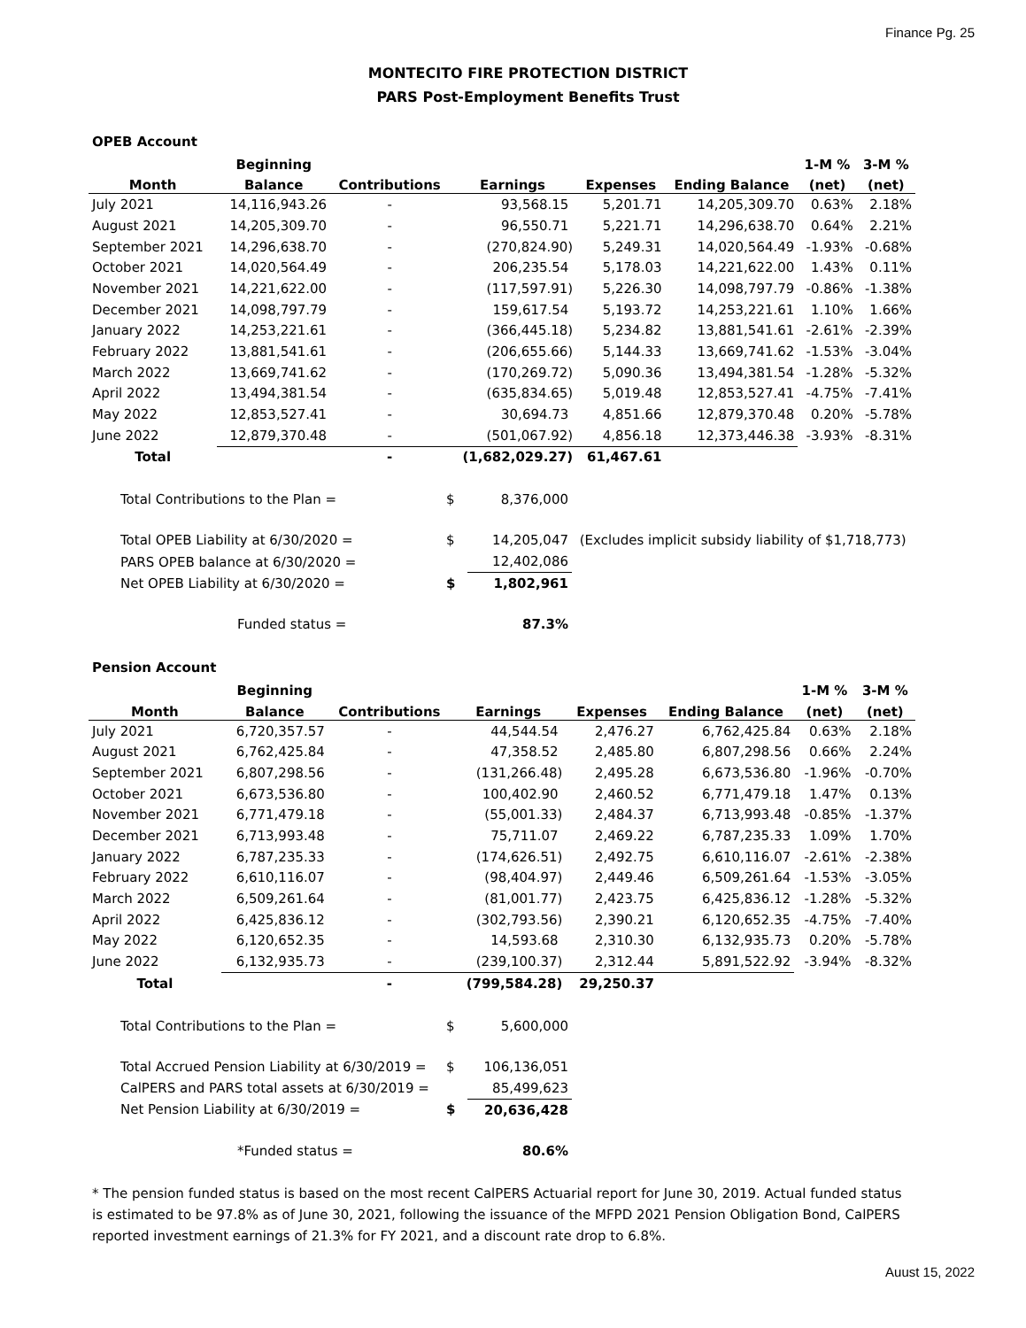Finance Pg. 25
MONTECITO FIRE PROTECTION DISTRICT
PARS Post-Employment Benefits Trust
OPEB Account
| | Beginning | | | | | 1-M % | 3-M % |
| --- | --- | --- | --- | --- | --- | --- | --- |
| Month | Balance | Contributions | Earnings | Expenses | Ending Balance | (net) | (net) |
| July 2021 | 14,116,943.26 | - | 93,568.15 | 5,201.71 | 14,205,309.70 | 0.63% | 2.18% |
| August 2021 | 14,205,309.70 | - | 96,550.71 | 5,221.71 | 14,296,638.70 | 0.64% | 2.21% |
| September 2021 | 14,296,638.70 | - | (270,824.90) | 5,249.31 | 14,020,564.49 | -1.93% | -0.68% |
| October 2021 | 14,020,564.49 | - | 206,235.54 | 5,178.03 | 14,221,622.00 | 1.43% | 0.11% |
| November 2021 | 14,221,622.00 | - | (117,597.91) | 5,226.30 | 14,098,797.79 | -0.86% | -1.38% |
| December 2021 | 14,098,797.79 | - | 159,617.54 | 5,193.72 | 14,253,221.61 | 1.10% | 1.66% |
| January 2022 | 14,253,221.61 | - | (366,445.18) | 5,234.82 | 13,881,541.61 | -2.61% | -2.39% |
| February 2022 | 13,881,541.61 | - | (206,655.66) | 5,144.33 | 13,669,741.62 | -1.53% | -3.04% |
| March 2022 | 13,669,741.62 | - | (170,269.72) | 5,090.36 | 13,494,381.54 | -1.28% | -5.32% |
| April 2022 | 13,494,381.54 | - | (635,834.65) | 5,019.48 | 12,853,527.41 | -4.75% | -7.41% |
| May 2022 | 12,853,527.41 | - | 30,694.73 | 4,851.66 | 12,879,370.48 | 0.20% | -5.78% |
| June 2022 | 12,879,370.48 | - | (501,067.92) | 4,856.18 | 12,373,446.38 | -3.93% | -8.31% |
| Total | | - | (1,682,029.27) | 61,467.61 | | | |
| Total Contributions to the Plan = | $ | 8,376,000 | |
| Total OPEB Liability at 6/30/2020 = | $ | 14,205,047 | (Excludes implicit subsidy liability of $1,718,773) |
| PARS OPEB balance at 6/30/2020 = | | 12,402,086 | |
| Net OPEB Liability at 6/30/2020 = | $ | 1,802,961 | |
| Funded status = | | 87.3% | |
Pension Account
| | Beginning | | | | | 1-M % | 3-M % |
| --- | --- | --- | --- | --- | --- | --- | --- |
| Month | Balance | Contributions | Earnings | Expenses | Ending Balance | (net) | (net) |
| July 2021 | 6,720,357.57 | - | 44,544.54 | 2,476.27 | 6,762,425.84 | 0.63% | 2.18% |
| August 2021 | 6,762,425.84 | - | 47,358.52 | 2,485.80 | 6,807,298.56 | 0.66% | 2.24% |
| September 2021 | 6,807,298.56 | - | (131,266.48) | 2,495.28 | 6,673,536.80 | -1.96% | -0.70% |
| October 2021 | 6,673,536.80 | - | 100,402.90 | 2,460.52 | 6,771,479.18 | 1.47% | 0.13% |
| November 2021 | 6,771,479.18 | - | (55,001.33) | 2,484.37 | 6,713,993.48 | -0.85% | -1.37% |
| December 2021 | 6,713,993.48 | - | 75,711.07 | 2,469.22 | 6,787,235.33 | 1.09% | 1.70% |
| January 2022 | 6,787,235.33 | - | (174,626.51) | 2,492.75 | 6,610,116.07 | -2.61% | -2.38% |
| February 2022 | 6,610,116.07 | - | (98,404.97) | 2,449.46 | 6,509,261.64 | -1.53% | -3.05% |
| March 2022 | 6,509,261.64 | - | (81,001.77) | 2,423.75 | 6,425,836.12 | -1.28% | -5.32% |
| April 2022 | 6,425,836.12 | - | (302,793.56) | 2,390.21 | 6,120,652.35 | -4.75% | -7.40% |
| May 2022 | 6,120,652.35 | - | 14,593.68 | 2,310.30 | 6,132,935.73 | 0.20% | -5.78% |
| June 2022 | 6,132,935.73 | - | (239,100.37) | 2,312.44 | 5,891,522.92 | -3.94% | -8.32% |
| Total | | - | (799,584.28) | 29,250.37 | | | |
| Total Contributions to the Plan = | $ | 5,600,000 |
| Total Accrued Pension Liability at 6/30/2019 = | $ | 106,136,051 |
| CalPERS and PARS total assets at 6/30/2019 = | | 85,499,623 |
| Net Pension Liability at 6/30/2019 = | $ | 20,636,428 |
| *Funded status = | | 80.6% |
* The pension funded status is based on the most recent CalPERS Actuarial report for June 30, 2019. Actual funded status is estimated to be 97.8% as of June 30, 2021, following the issuance of the MFPD 2021 Pension Obligation Bond, CalPERS reported investment earnings of 21.3% for FY 2021, and a discount rate drop to 6.8%.
Auust 15, 2022